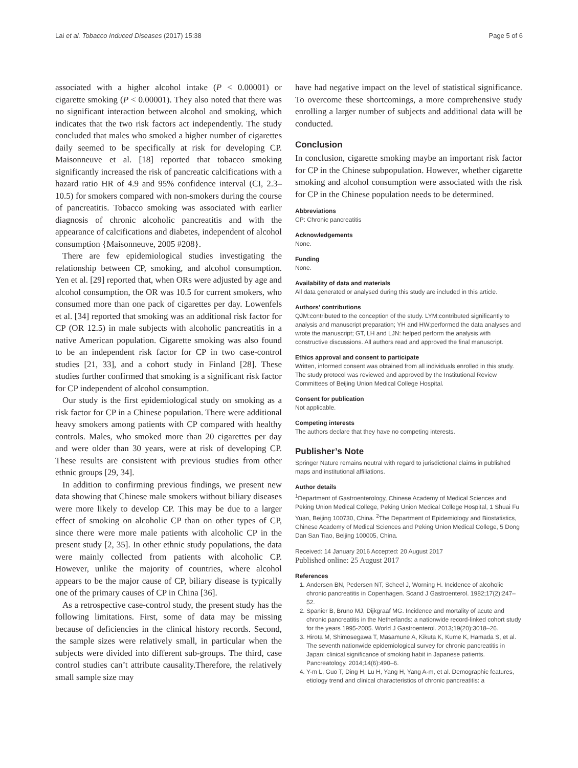Lai et al. Tobacco Induced Diseases (2017) 15:38 Page 5 of 6
associated with a higher alcohol intake (P < 0.00001) or cigarette smoking (P < 0.00001). They also noted that there was no significant interaction between alcohol and smoking, which indicates that the two risk factors act independently. The study concluded that males who smoked a higher number of cigarettes daily seemed to be specifically at risk for developing CP. Maisonneuve et al. [18] reported that tobacco smoking significantly increased the risk of pancreatic calcifications with a hazard ratio HR of 4.9 and 95% confidence interval (CI, 2.3–10.5) for smokers compared with non-smokers during the course of pancreatitis. Tobacco smoking was associated with earlier diagnosis of chronic alcoholic pancreatitis and with the appearance of calcifications and diabetes, independent of alcohol consumption {Maisonneuve, 2005 #208}.
There are few epidemiological studies investigating the relationship between CP, smoking, and alcohol consumption. Yen et al. [29] reported that, when ORs were adjusted by age and alcohol consumption, the OR was 10.5 for current smokers, who consumed more than one pack of cigarettes per day. Lowenfels et al. [34] reported that smoking was an additional risk factor for CP (OR 12.5) in male subjects with alcoholic pancreatitis in a native American population. Cigarette smoking was also found to be an independent risk factor for CP in two case-control studies [21, 33], and a cohort study in Finland [28]. These studies further confirmed that smoking is a significant risk factor for CP independent of alcohol consumption.
Our study is the first epidemiological study on smoking as a risk factor for CP in a Chinese population. There were additional heavy smokers among patients with CP compared with healthy controls. Males, who smoked more than 20 cigarettes per day and were older than 30 years, were at risk of developing CP. These results are consistent with previous studies from other ethnic groups [29, 34].
In addition to confirming previous findings, we present new data showing that Chinese male smokers without biliary diseases were more likely to develop CP. This may be due to a larger effect of smoking on alcoholic CP than on other types of CP, since there were more male patients with alcoholic CP in the present study [2, 35]. In other ethnic study populations, the data were mainly collected from patients with alcoholic CP. However, unlike the majority of countries, where alcohol appears to be the major cause of CP, biliary disease is typically one of the primary causes of CP in China [36].
As a retrospective case-control study, the present study has the following limitations. First, some of data may be missing because of deficiencies in the clinical history records. Second, the sample sizes were relatively small, in particular when the subjects were divided into different sub-groups. The third, case control studies can’t attribute causality.Therefore, the relatively small sample size may
have had negative impact on the level of statistical significance. To overcome these shortcomings, a more comprehensive study enrolling a larger number of subjects and additional data will be conducted.
Conclusion
In conclusion, cigarette smoking maybe an important risk factor for CP in the Chinese subpopulation. However, whether cigarette smoking and alcohol consumption were associated with the risk for CP in the Chinese population needs to be determined.
Abbreviations
CP: Chronic pancreatitis
Acknowledgements
None.
Funding
None.
Availability of data and materials
All data generated or analysed during this study are included in this article.
Authors’ contributions
QJM:contributed to the conception of the study. LYM:contributed significantly to analysis and manuscript preparation; YH and HW:performed the data analyses and wrote the manuscript; GT, LH and LJN: helped perform the analysis with constructive discussions. All authors read and approved the final manuscript.
Ethics approval and consent to participate
Written, informed consent was obtained from all individuals enrolled in this study. The study protocol was reviewed and approved by the Institutional Review Committees of Beijing Union Medical College Hospital.
Consent for publication
Not applicable.
Competing interests
The authors declare that they have no competing interests.
Publisher’s Note
Springer Nature remains neutral with regard to jurisdictional claims in published maps and institutional affiliations.
Author details
<sup>1</sup> Department of Gastroenterology, Chinese Academy of Medical Sciences and Peking Union Medical College, Peking Union Medical College Hospital, 1 Shuai Fu Yuan, Beijing 100730, China. <sup>2</sup>The Department of Epidemiology and Biostatistics, Chinese Academy of Medical Sciences and Peking Union Medical College, 5 Dong Dan San Tiao, Beijing 100005, China.
Received: 14 January 2016 Accepted: 20 August 2017
Published online: 25 August 2017
References
1. Andersen BN, Pedersen NT, Scheel J, Worning H. Incidence of alcoholic chronic pancreatitis in Copenhagen. Scand J Gastroenterol. 1982;17(2):247–52.
2. Spanier B, Bruno MJ, Dijkgraaf MG. Incidence and mortality of acute and chronic pancreatitis in the Netherlands: a nationwide record-linked cohort study for the years 1995-2005. World J Gastroenterol. 2013;19(20):3018–26.
3. Hirota M, Shimosegawa T, Masamune A, Kikuta K, Kume K, Hamada S, et al. The seventh nationwide epidemiological survey for chronic pancreatitis in Japan: clinical significance of smoking habit in Japanese patients. Pancreatology. 2014;14(6):490–6.
4. Y-m L, Guo T, Ding H, Lu H, Yang H, Yang A-m, et al. Demographic features, etiology trend and clinical characteristics of chronic pancreatitis: a